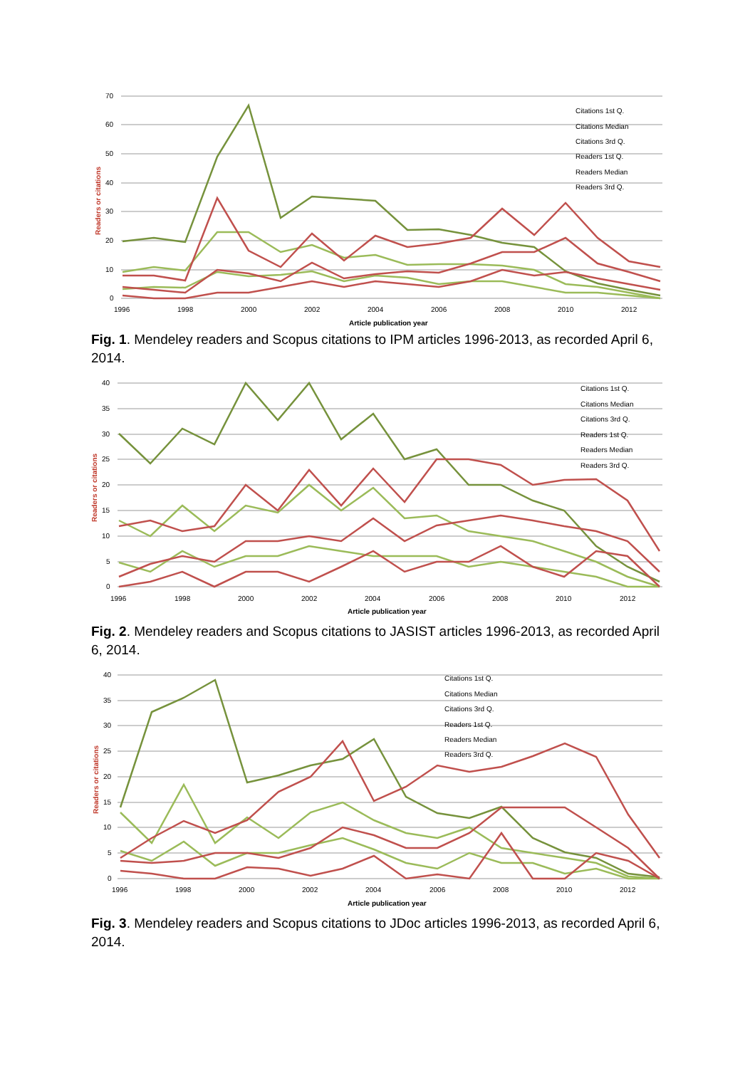70
60
50
40
30
20
10
0
1996
1998
2000
2002
2004
2006
2008
2010
2012
Article publication year
Readers or citations
Citations 1st Q.
Citations Median
Citations 3rd Q.
Readers 1st Q.
Readers Median
Readers 3rd Q.
Fig. 1. Mendeley readers and Scopus citations to IPM articles 1996-2013, as recorded April 6, 2014.
40
35
30
25
20
15
10
5
0
1996
1998
2000
2002
2004
2006
2008
2010
2012
Article publication year
Readers or citations
Citations 1st Q.
Citations Median
Citations 3rd Q.
Readers 1st Q.
Readers Median
Readers 3rd Q.
Fig. 2. Mendeley readers and Scopus citations to JASIST articles 1996-2013, as recorded April 6, 2014.
40
35
30
25
20
15
10
5
0
1996
1998
2000
2002
2004
2006
2008
2010
2012
Article publication year
Readers or citations
Citations 1st Q.
Citations Median
Citations 3rd Q.
Readers 1st Q.
Readers Median
Readers 3rd Q.
Fig. 3. Mendeley readers and Scopus citations to JDoc articles 1996-2013, as recorded April 6, 2014.